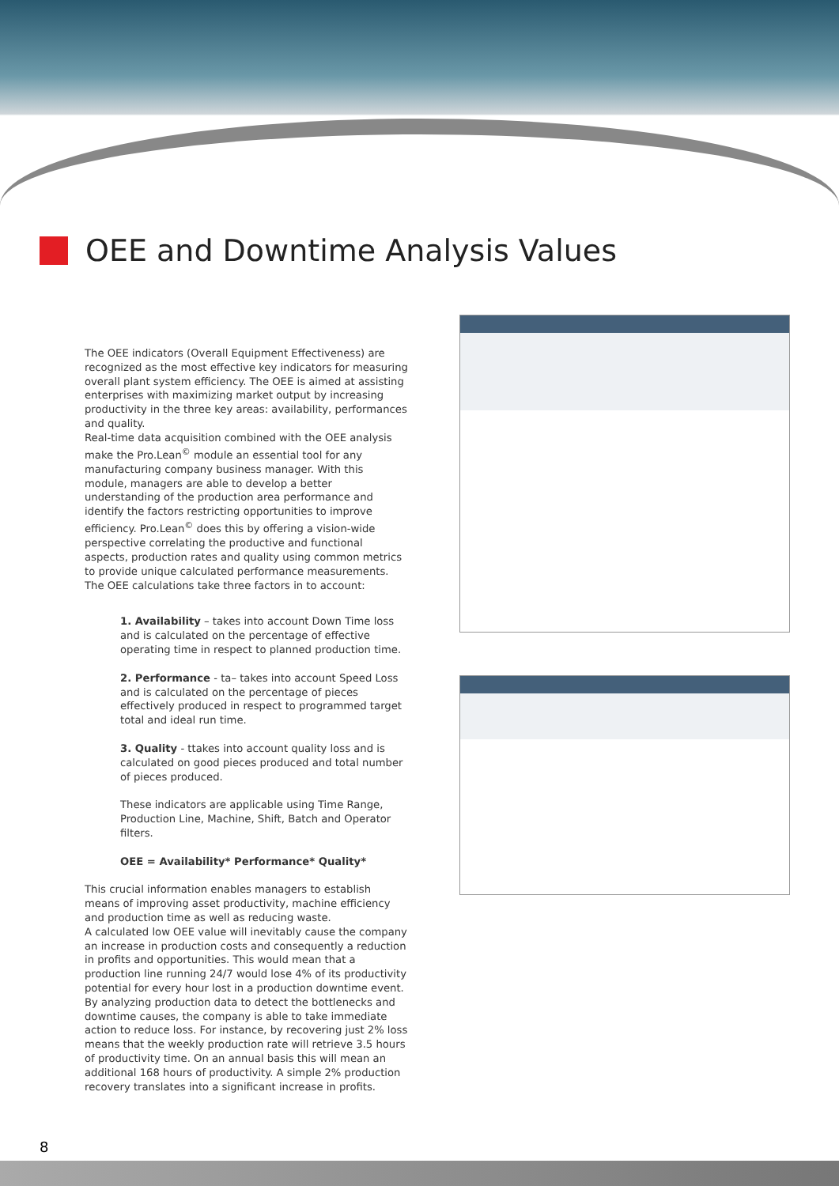OEE and Downtime Analysis Values
The OEE indicators (Overall Equipment Effectiveness) are recognized as the most effective key indicators for measuring overall plant system efficiency. The OEE is aimed at assisting enterprises with maximizing market output by increasing productivity in the three key areas: availability, performances and quality.
Real-time data acquisition combined with the OEE analysis make the Pro.Lean<sup>©</sup> module an essential tool for any manufacturing company business manager. With this module, managers are able to develop a better understanding of the production area performance and identify the factors restricting opportunities to improve efficiency. Pro.Lean<sup>©</sup> does this by offering a vision-wide perspective correlating the productive and functional aspects, production rates and quality using common metrics to provide unique calculated performance measurements. The OEE calculations take three factors in to account:
1. Availability – takes into account Down Time loss and is calculated on the percentage of effective operating time in respect to planned production time.
2. Performance - ta– takes into account Speed Loss and is calculated on the percentage of pieces effectively produced in respect to programmed target total and ideal run time.
3. Quality - ttakes into account quality loss and is calculated on good pieces produced and total number of pieces produced.
These indicators are applicable using Time Range, Production Line, Machine, Shift, Batch and Operator filters.
OEE = Availability* Performance* Quality*
This crucial information enables managers to establish means of improving asset productivity, machine efficiency and production time as well as reducing waste.
A calculated low OEE value will inevitably cause the company an increase in production costs and consequently a reduction in profits and opportunities. This would mean that a production line running 24/7 would lose 4% of its productivity potential for every hour lost in a production downtime event. By analyzing production data to detect the bottlenecks and downtime causes, the company is able to take immediate action to reduce loss. For instance, by recovering just 2% loss means that the weekly production rate will retrieve 3.5 hours of productivity time. On an annual basis this will mean an additional 168 hours of productivity. A simple 2% production recovery translates into a significant increase in profits.
8